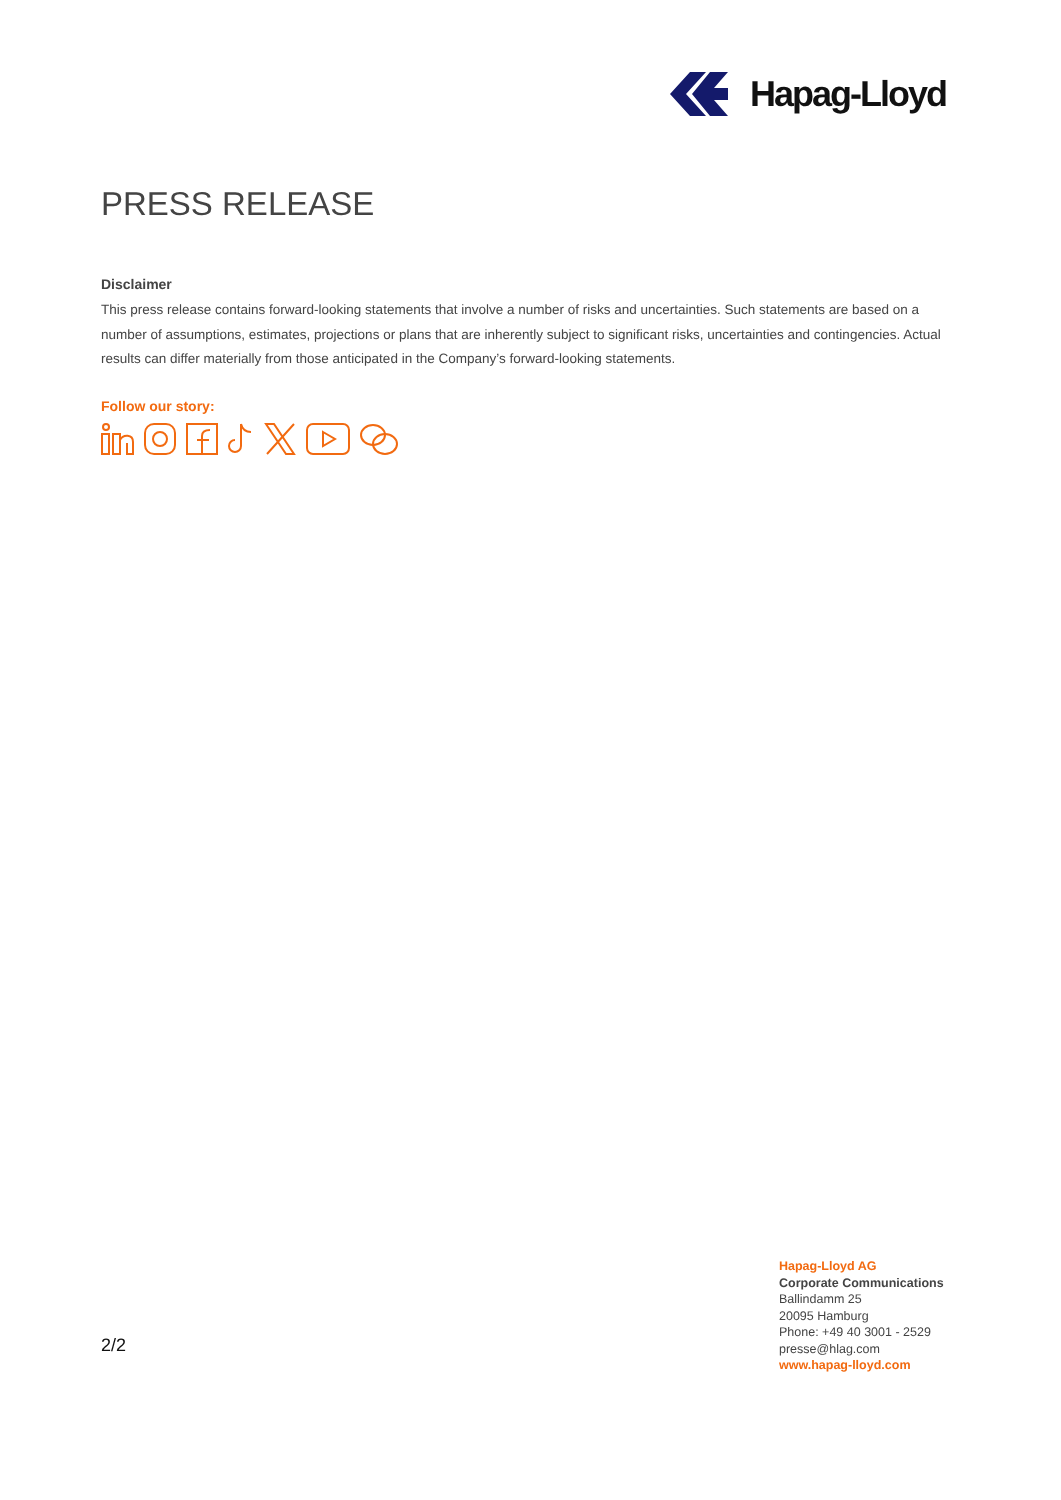Hapag-Lloyd
PRESS RELEASE
Disclaimer
This press release contains forward-looking statements that involve a number of risks and uncertainties. Such statements are based on a number of assumptions, estimates, projections or plans that are inherently subject to significant risks, uncertainties and contingencies. Actual results can differ materially from those anticipated in the Company’s forward-looking statements.
Follow our story:
2/2
Hapag-Lloyd AG
Corporate Communications
Ballindamm 25
20095 Hamburg
Phone: +49 40 3001 - 2529
presse@hlag.com
www.hapag-lloyd.com